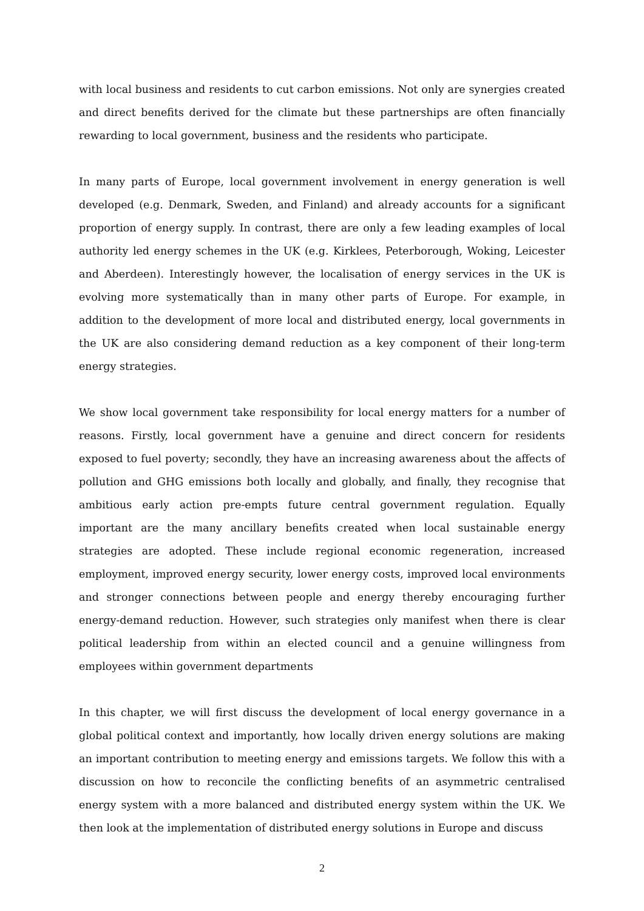with local business and residents to cut carbon emissions. Not only are synergies created and direct benefits derived for the climate but these partnerships are often financially rewarding to local government, business and the residents who participate.
In many parts of Europe, local government involvement in energy generation is well developed (e.g. Denmark, Sweden, and Finland) and already accounts for a significant proportion of energy supply. In contrast, there are only a few leading examples of local authority led energy schemes in the UK (e.g. Kirklees, Peterborough, Woking, Leicester and Aberdeen). Interestingly however, the localisation of energy services in the UK is evolving more systematically than in many other parts of Europe. For example, in addition to the development of more local and distributed energy, local governments in the UK are also considering demand reduction as a key component of their long-term energy strategies.
We show local government take responsibility for local energy matters for a number of reasons. Firstly, local government have a genuine and direct concern for residents exposed to fuel poverty; secondly, they have an increasing awareness about the affects of pollution and GHG emissions both locally and globally, and finally, they recognise that ambitious early action pre-empts future central government regulation. Equally important are the many ancillary benefits created when local sustainable energy strategies are adopted. These include regional economic regeneration, increased employment, improved energy security, lower energy costs, improved local environments and stronger connections between people and energy thereby encouraging further energy-demand reduction. However, such strategies only manifest when there is clear political leadership from within an elected council and a genuine willingness from employees within government departments
In this chapter, we will first discuss the development of local energy governance in a global political context and importantly, how locally driven energy solutions are making an important contribution to meeting energy and emissions targets. We follow this with a discussion on how to reconcile the conflicting benefits of an asymmetric centralised energy system with a more balanced and distributed energy system within the UK. We then look at the implementation of distributed energy solutions in Europe and discuss
2